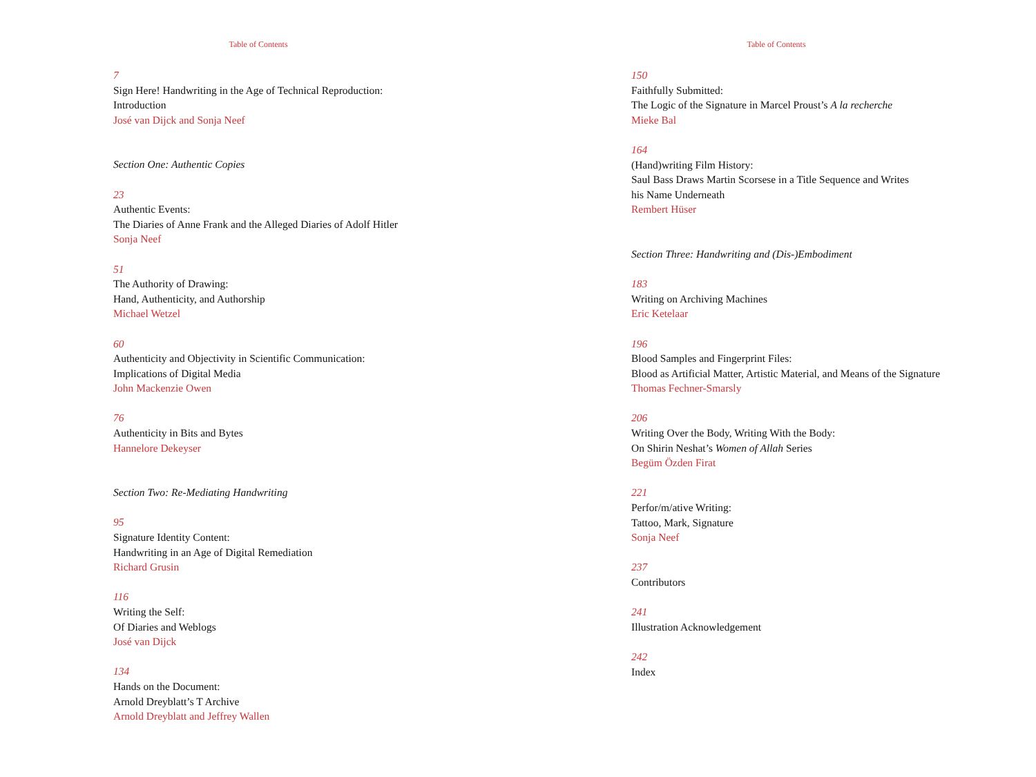Table of Contents
7
Sign Here! Handwriting in the Age of Technical Reproduction:
Introduction
José van Dijck and Sonja Neef
Section One: Authentic Copies
23
Authentic Events:
The Diaries of Anne Frank and the Alleged Diaries of Adolf Hitler
Sonja Neef
51
The Authority of Drawing:
Hand, Authenticity, and Authorship
Michael Wetzel
60
Authenticity and Objectivity in Scientific Communication:
Implications of Digital Media
John Mackenzie Owen
76
Authenticity in Bits and Bytes
Hannelore Dekeyser
Section Two: Re-Mediating Handwriting
95
Signature Identity Content:
Handwriting in an Age of Digital Remediation
Richard Grusin
116
Writing the Self:
Of Diaries and Weblogs
José van Dijck
134
Hands on the Document:
Arnold Dreyblatt’s T Archive
Arnold Dreyblatt and Jeffrey Wallen
Table of Contents
150
Faithfully Submitted:
The Logic of the Signature in Marcel Proust’s A la recherche
Mieke Bal
164
(Hand)writing Film History:
Saul Bass Draws Martin Scorsese in a Title Sequence and Writes
his Name Underneath
Rembert Hüser
Section Three: Handwriting and (Dis-)Embodiment
183
Writing on Archiving Machines
Eric Ketelaar
196
Blood Samples and Fingerprint Files:
Blood as Artificial Matter, Artistic Material, and Means of the Signature
Thomas Fechner-Smarsly
206
Writing Over the Body, Writing With the Body:
On Shirin Neshat’s Women of Allah Series
Begüm Özden Firat
221
Perfor/m/ative Writing:
Tattoo, Mark, Signature
Sonja Neef
237
Contributors
241
Illustration Acknowledgement
242
Index